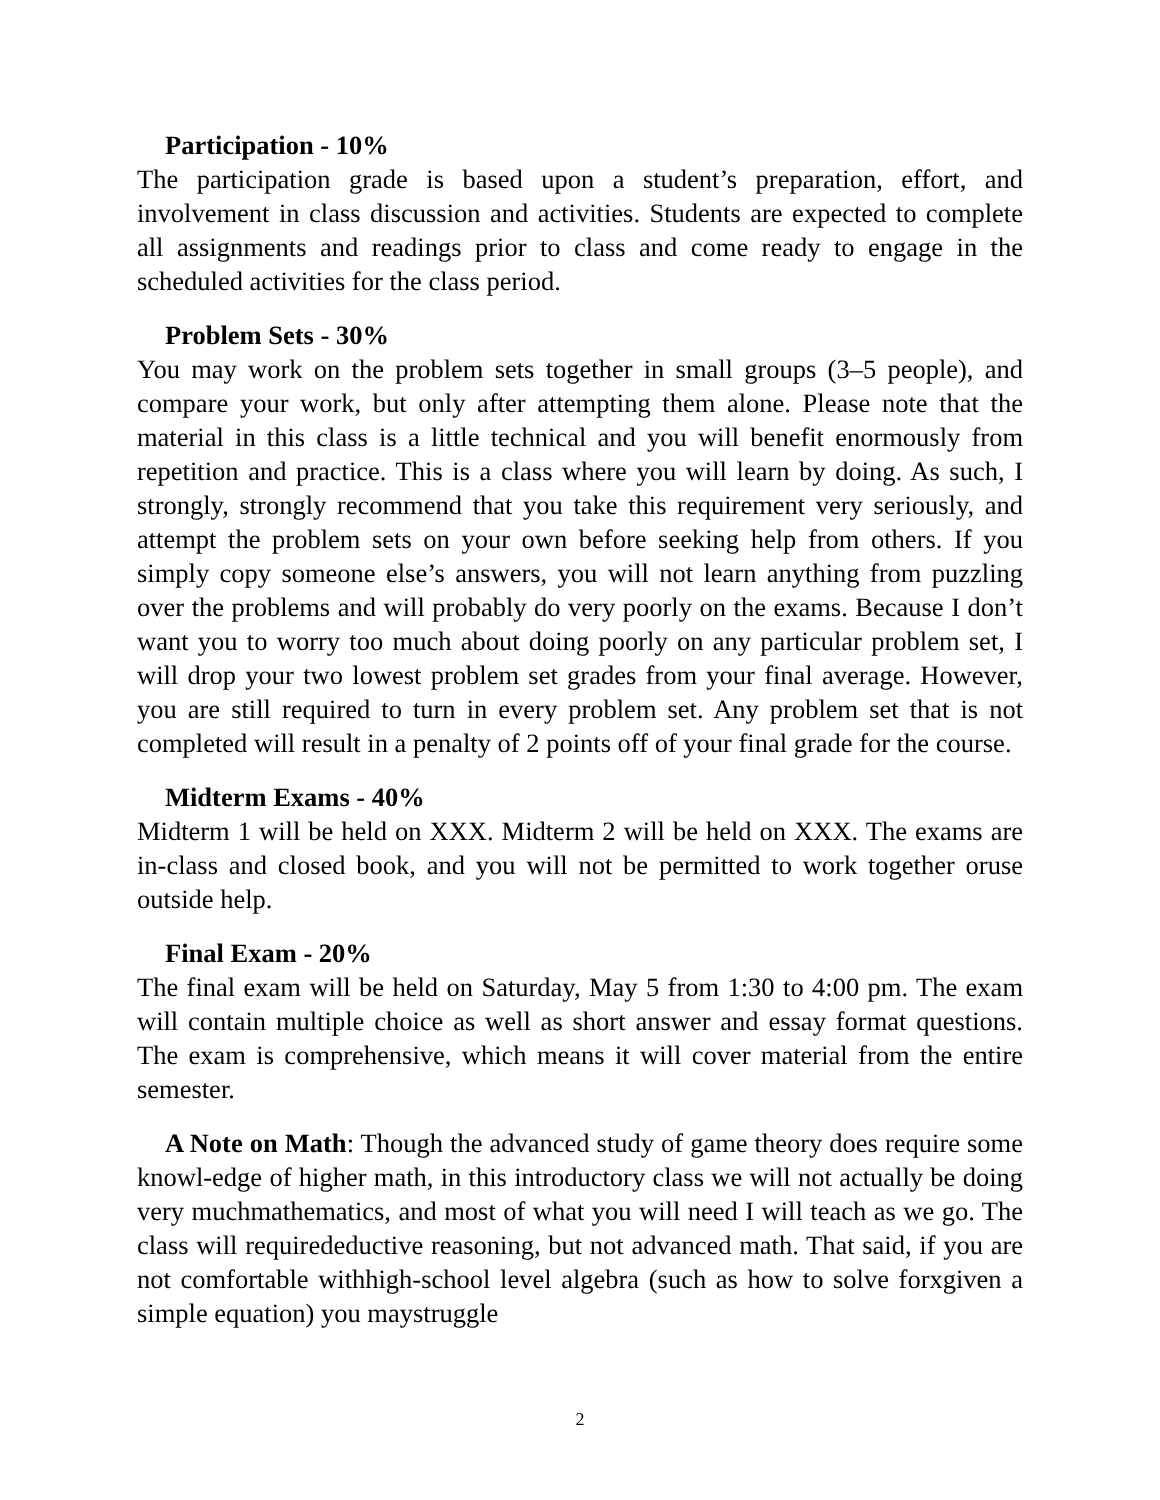Participation - 10%
The participation grade is based upon a student’s preparation, effort, and involvement in class discussion and activities. Students are expected to complete all assignments and readings prior to class and come ready to engage in the scheduled activities for the class period.
Problem Sets - 30%
You may work on the problem sets together in small groups (3–5 people), and compare your work, but only after attempting them alone. Please note that the material in this class is a little technical and you will benefit enormously from repetition and practice. This is a class where you will learn by doing. As such, I strongly, strongly recommend that you take this requirement very seriously, and attempt the problem sets on your own before seeking help from others. If you simply copy someone else’s answers, you will not learn anything from puzzling over the problems and will probably do very poorly on the exams. Because I don’t want you to worry too much about doing poorly on any particular problem set, I will drop your two lowest problem set grades from your final average. However, you are still required to turn in every problem set. Any problem set that is not completed will result in a penalty of 2 points off of your final grade for the course.
Midterm Exams - 40%
Midterm 1 will be held on XXX. Midterm 2 will be held on XXX. The exams are in-class and closed book, and you will not be permitted to work together oruse outside help.
Final Exam - 20%
The final exam will be held on Saturday, May 5 from 1:30 to 4:00 pm. The exam will contain multiple choice as well as short answer and essay format questions. The exam is comprehensive, which means it will cover material from the entire semester.
A Note on Math: Though the advanced study of game theory does require some knowl-edge of higher math, in this introductory class we will not actually be doing very muchmathematics, and most of what you will need I will teach as we go. The class will requiredeductive reasoning, but not advanced math. That said, if you are not comfortable withhigh-school level algebra (such as how to solve forxgiven a simple equation) you maystruggle
2